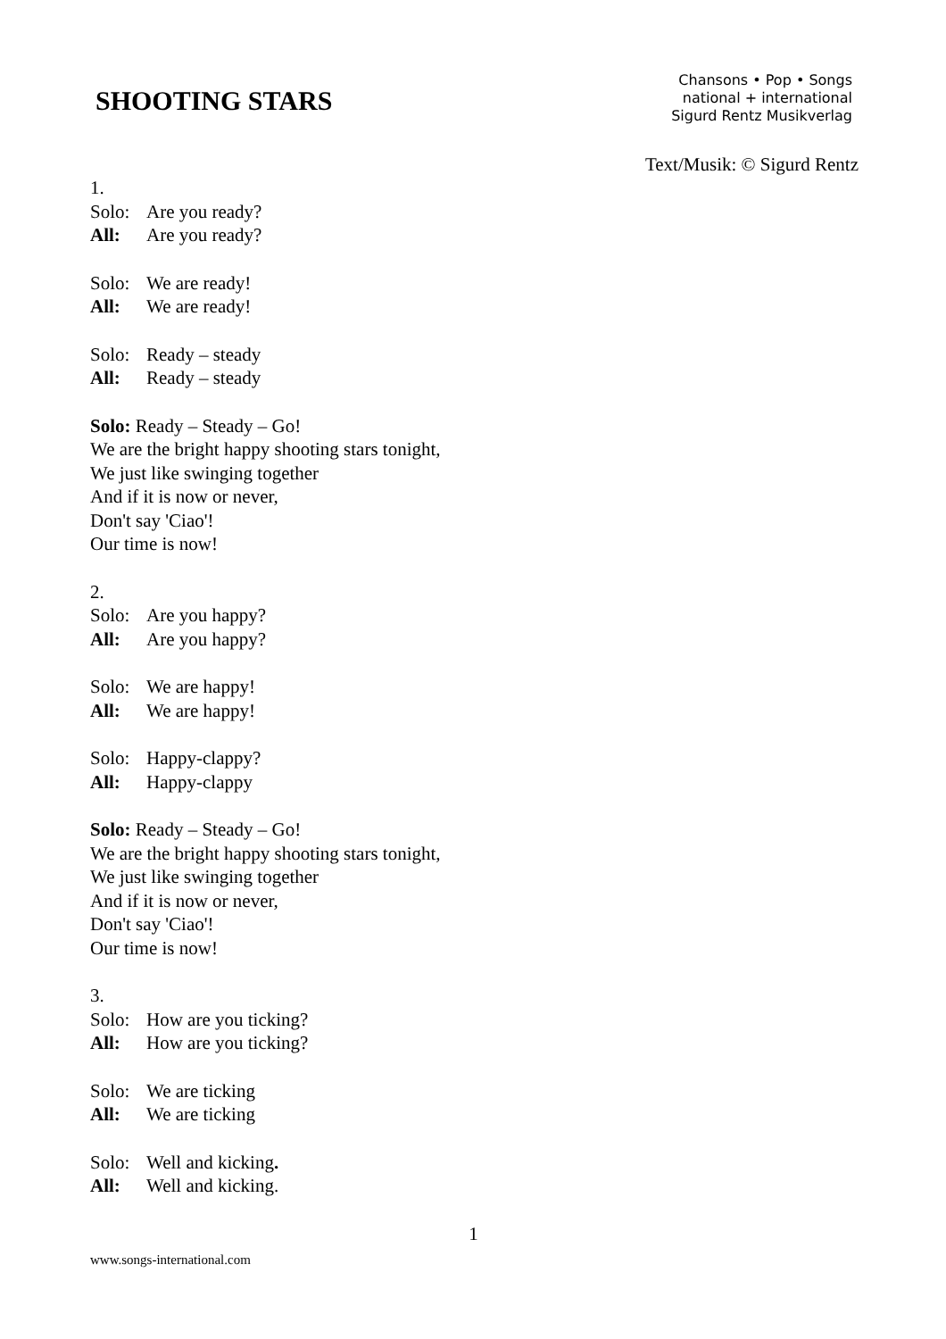SHOOTING STARS
Chansons • Pop • Songs
national + international
Sigurd Rentz Musikverlag
Text/Musik: © Sigurd Rentz
1.
Solo: Are you ready?
All: Are you ready?
Solo: We are ready!
All: We are ready!
Solo: Ready – steady
All: Ready – steady
Solo: Ready – Steady – Go!
We are the bright happy shooting stars tonight,
We just like swinging together
And if it is now or never,
Don't say 'Ciao'!
Our time is now!
2.
Solo: Are you happy?
All: Are you happy?
Solo: We are happy!
All: We are happy!
Solo: Happy-clappy?
All: Happy-clappy
Solo: Ready – Steady – Go!
We are the bright happy shooting stars tonight,
We just like swinging together
And if it is now or never,
Don't say 'Ciao'!
Our time is now!
3.
Solo: How are you ticking?
All: How are you ticking?
Solo: We are ticking
All: We are ticking
Solo: Well and kicking.
All: Well and kicking.
1
www.songs-international.com